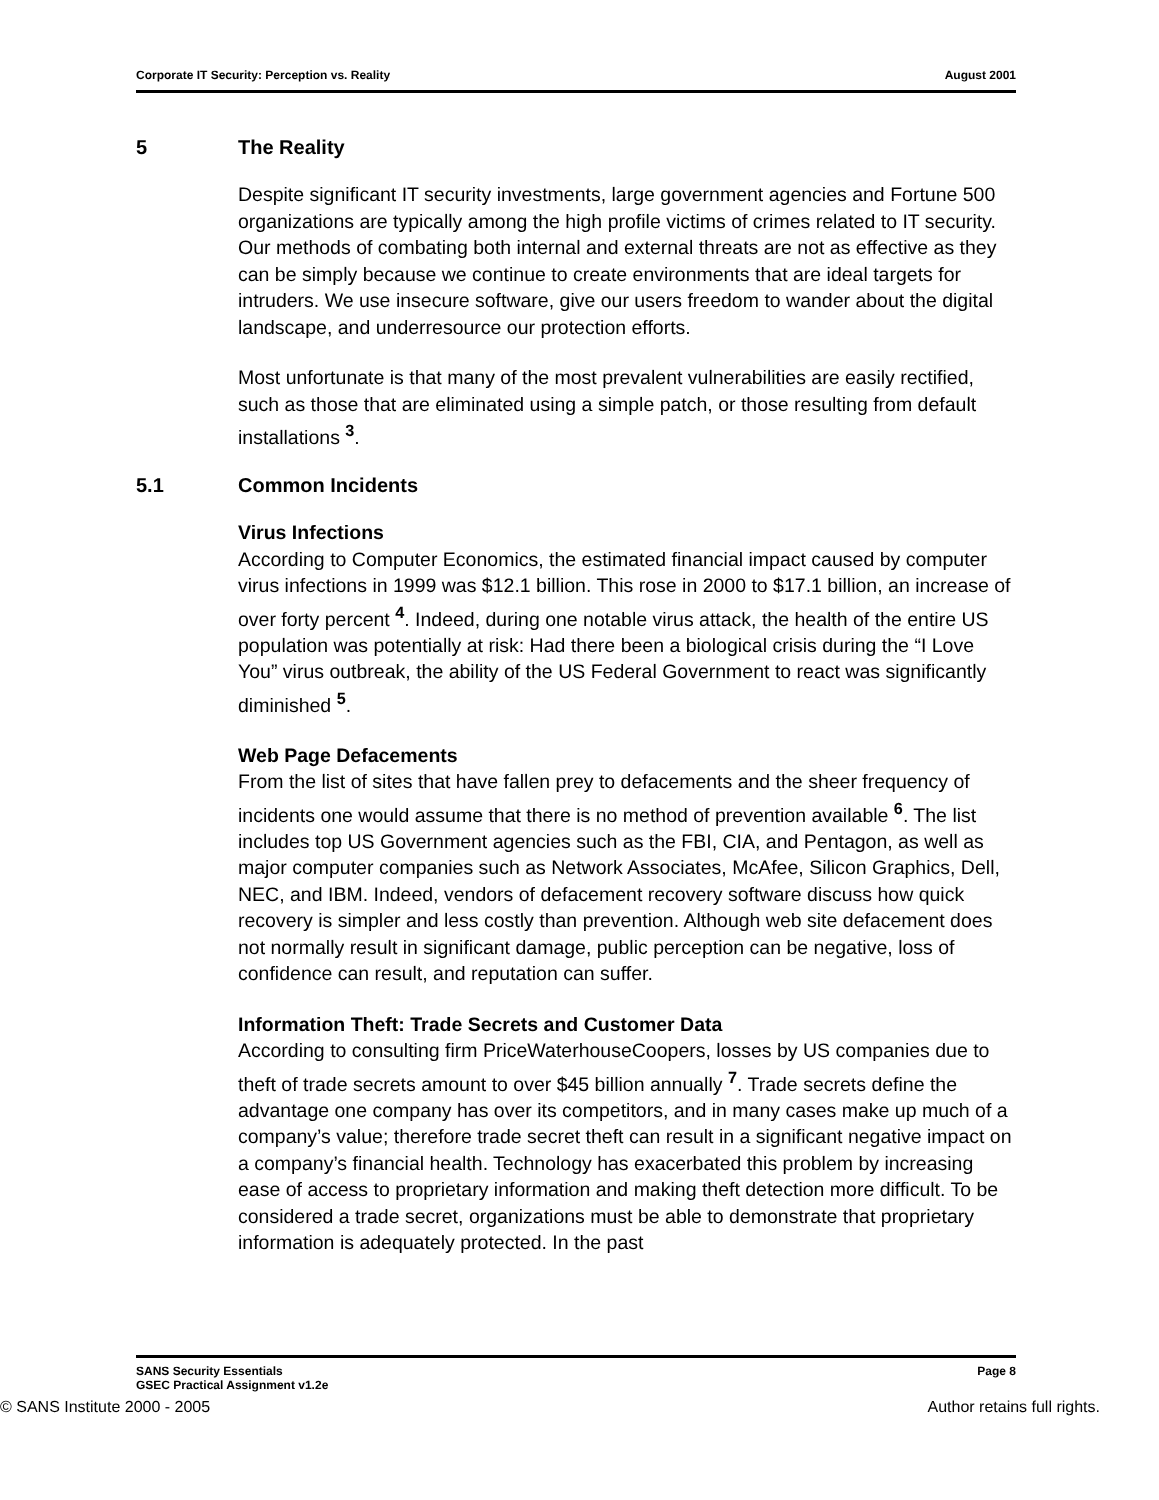Corporate IT Security: Perception vs. Reality August 2001
5 The Reality
Despite significant IT security investments, large government agencies and Fortune 500 organizations are typically among the high profile victims of crimes related to IT security. Our methods of combating both internal and external threats are not as effective as they can be simply because we continue to create environments that are ideal targets for intruders. We use insecure software, give our users freedom to wander about the digital landscape, and underresource our protection efforts.
Most unfortunate is that many of the most prevalent vulnerabilities are easily rectified, such as those that are eliminated using a simple patch, or those resulting from default installations <sup>3</sup>.
5.1 Common Incidents
Virus Infections
According to Computer Economics, the estimated financial impact caused by computer virus infections in 1999 was $12.1 billion. This rose in 2000 to $17.1 billion, an increase of over forty percent <sup>4</sup>. Indeed, during one notable virus attack, the health of the entire US population was potentially at risk: Had there been a biological crisis during the “I Love You” virus outbreak, the ability of the US Federal Government to react was significantly diminished <sup>5</sup>.
Web Page Defacements
From the list of sites that have fallen prey to defacements and the sheer frequency of incidents one would assume that there is no method of prevention available <sup>6</sup>. The list includes top US Government agencies such as the FBI, CIA, and Pentagon, as well as major computer companies such as Network Associates, McAfee, Silicon Graphics, Dell, NEC, and IBM. Indeed, vendors of defacement recovery software discuss how quick recovery is simpler and less costly than prevention. Although web site defacement does not normally result in significant damage, public perception can be negative, loss of confidence can result, and reputation can suffer.
Information Theft: Trade Secrets and Customer Data
According to consulting firm PriceWaterhouseCoopers, losses by US companies due to theft of trade secrets amount to over $45 billion annually <sup>7</sup>. Trade secrets define the advantage one company has over its competitors, and in many cases make up much of a company’s value; therefore trade secret theft can result in a significant negative impact on a company’s financial health. Technology has exacerbated this problem by increasing ease of access to proprietary information and making theft detection more difficult. To be considered a trade secret, organizations must be able to demonstrate that proprietary information is adequately protected. In the past
SANS Security Essentials
GSEC Practical Assignment v1.2e Page 8
© SANS Institute 2000 - 2005 Author retains full rights.